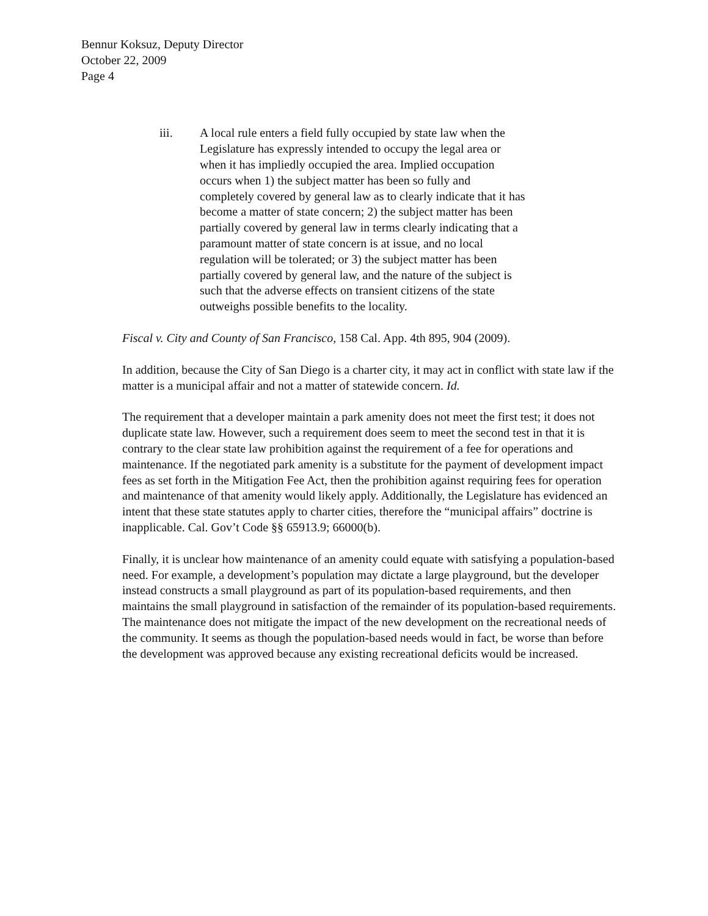Bennur Koksuz, Deputy Director
October 22, 2009
Page 4
iii. A local rule enters a field fully occupied by state law when the Legislature has expressly intended to occupy the legal area or when it has impliedly occupied the area. Implied occupation occurs when 1) the subject matter has been so fully and completely covered by general law as to clearly indicate that it has become a matter of state concern; 2) the subject matter has been partially covered by general law in terms clearly indicating that a paramount matter of state concern is at issue, and no local regulation will be tolerated; or 3) the subject matter has been partially covered by general law, and the nature of the subject is such that the adverse effects on transient citizens of the state outweighs possible benefits to the locality.
Fiscal v. City and County of San Francisco, 158 Cal. App. 4th 895, 904 (2009).
In addition, because the City of San Diego is a charter city, it may act in conflict with state law if the matter is a municipal affair and not a matter of statewide concern. Id.
The requirement that a developer maintain a park amenity does not meet the first test; it does not duplicate state law. However, such a requirement does seem to meet the second test in that it is contrary to the clear state law prohibition against the requirement of a fee for operations and maintenance. If the negotiated park amenity is a substitute for the payment of development impact fees as set forth in the Mitigation Fee Act, then the prohibition against requiring fees for operation and maintenance of that amenity would likely apply. Additionally, the Legislature has evidenced an intent that these state statutes apply to charter cities, therefore the “municipal affairs” doctrine is inapplicable. Cal. Gov’t Code §§ 65913.9; 66000(b).
Finally, it is unclear how maintenance of an amenity could equate with satisfying a population-based need. For example, a development’s population may dictate a large playground, but the developer instead constructs a small playground as part of its population-based requirements, and then maintains the small playground in satisfaction of the remainder of its population-based requirements. The maintenance does not mitigate the impact of the new development on the recreational needs of the community. It seems as though the population-based needs would in fact, be worse than before the development was approved because any existing recreational deficits would be increased.